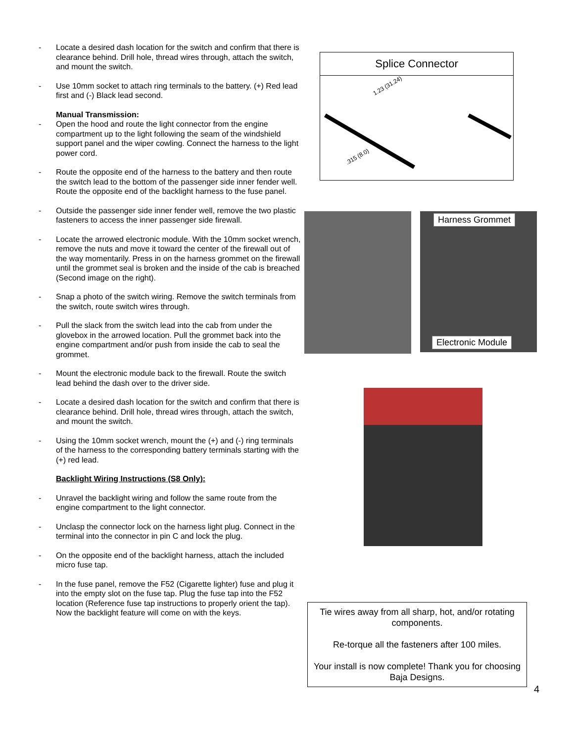- Locate a desired dash location for the switch and confirm that there is clearance behind. Drill hole, thread wires through, attach the switch, and mount the switch.
- Use 10mm socket to attach ring terminals to the battery. (+) Red lead first and (-) Black lead second.
Manual Transmission:
- Open the hood and route the light connector from the engine compartment up to the light following the seam of the windshield support panel and the wiper cowling. Connect the harness to the light power cord.
- Route the opposite end of the harness to the battery and then route the switch lead to the bottom of the passenger side inner fender well. Route the opposite end of the backlight harness to the fuse panel.
- Outside the passenger side inner fender well, remove the two plastic fasteners to access the inner passenger side firewall.
- Locate the arrowed electronic module. With the 10mm socket wrench, remove the nuts and move it toward the center of the firewall out of the way momentarily. Press in on the harness grommet on the firewall until the grommet seal is broken and the inside of the cab is breached (Second image on the right).
- Snap a photo of the switch wiring. Remove the switch terminals from the switch, route switch wires through.
- Pull the slack from the switch lead into the cab from under the glovebox in the arrowed location. Pull the grommet back into the engine compartment and/or push from inside the cab to seal the grommet.
- Mount the electronic module back to the firewall. Route the switch lead behind the dash over to the driver side.
- Locate a desired dash location for the switch and confirm that there is clearance behind. Drill hole, thread wires through, attach the switch, and mount the switch.
- Using the 10mm socket wrench, mount the (+) and (-) ring terminals of the harness to the corresponding battery terminals starting with the (+) red lead.
Backlight Wiring Instructions (S8 Only):
- Unravel the backlight wiring and follow the same route from the engine compartment to the light connector.
- Unclasp the connector lock on the harness light plug. Connect in the terminal into the connector in pin C and lock the plug.
- On the opposite end of the backlight harness, attach the included micro fuse tap.
- In the fuse panel, remove the F52 (Cigarette lighter) fuse and plug it into the empty slot on the fuse tap. Plug the fuse tap into the F52 location (Reference fuse tap instructions to properly orient the tap). Now the backlight feature will come on with the keys.
Splice Connector
1.23 (31.24)
.315 (8.0)
Harness Grommet
Electronic Module
Tie wires away from all sharp, hot, and/or rotating components.
Re-torque all the fasteners after 100 miles.
Your install is now complete! Thank you for choosing Baja Designs.
4